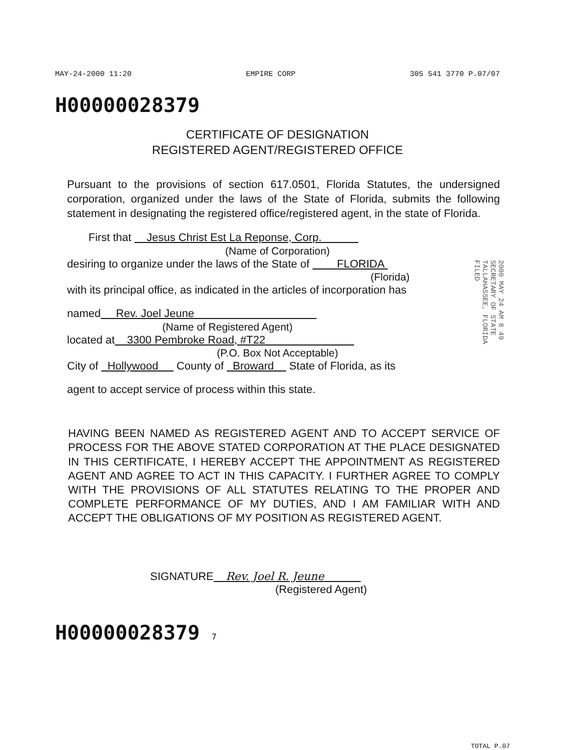MAY-24-2000 11:20 EMPIRE CORP 305 541 3770 P.07/07
H00000028379
CERTIFICATE OF DESIGNATION
REGISTERED AGENT/REGISTERED OFFICE
Pursuant to the provisions of section 617.0501, Florida Statutes, the undersigned corporation, organized under the laws of the State of Florida, submits the following statement in designating the registered office/registered agent, in the state of Florida.
First that Jesus Christ Est La Reponse, Corp.
(Name of Corporation)
desiring to organize under the laws of the State of FLORIDA
(Florida)
with its principal office, as indicated in the articles of incorporation has
named Rev. Joel Jeune
(Name of Registered Agent)
located at 3300 Pembroke Road, #T22
(P.O. Box Not Acceptable)
City of Hollywood County of Broward State of Florida, as its
agent to accept service of process within this state.
HAVING BEEN NAMED AS REGISTERED AGENT AND TO ACCEPT SERVICE OF PROCESS FOR THE ABOVE STATED CORPORATION AT THE PLACE DESIGNATED IN THIS CERTIFICATE, I HEREBY ACCEPT THE APPOINTMENT AS REGISTERED AGENT AND AGREE TO ACT IN THIS CAPACITY. I FURTHER AGREE TO COMPLY WITH THE PROVISIONS OF ALL STATUTES RELATING TO THE PROPER AND COMPLETE PERFORMANCE OF MY DUTIES, AND I AM FAMILIAR WITH AND ACCEPT THE OBLIGATIONS OF MY POSITION AS REGISTERED AGENT.
SIGNATURE Rev. Joel R. Jeune
(Registered Agent)
H00000028379 7
2000 MAY 24 AM 8 49
SECRETARY OF STATE
TALLAHASSEE, FLORIDA
FILED
TOTAL P.07